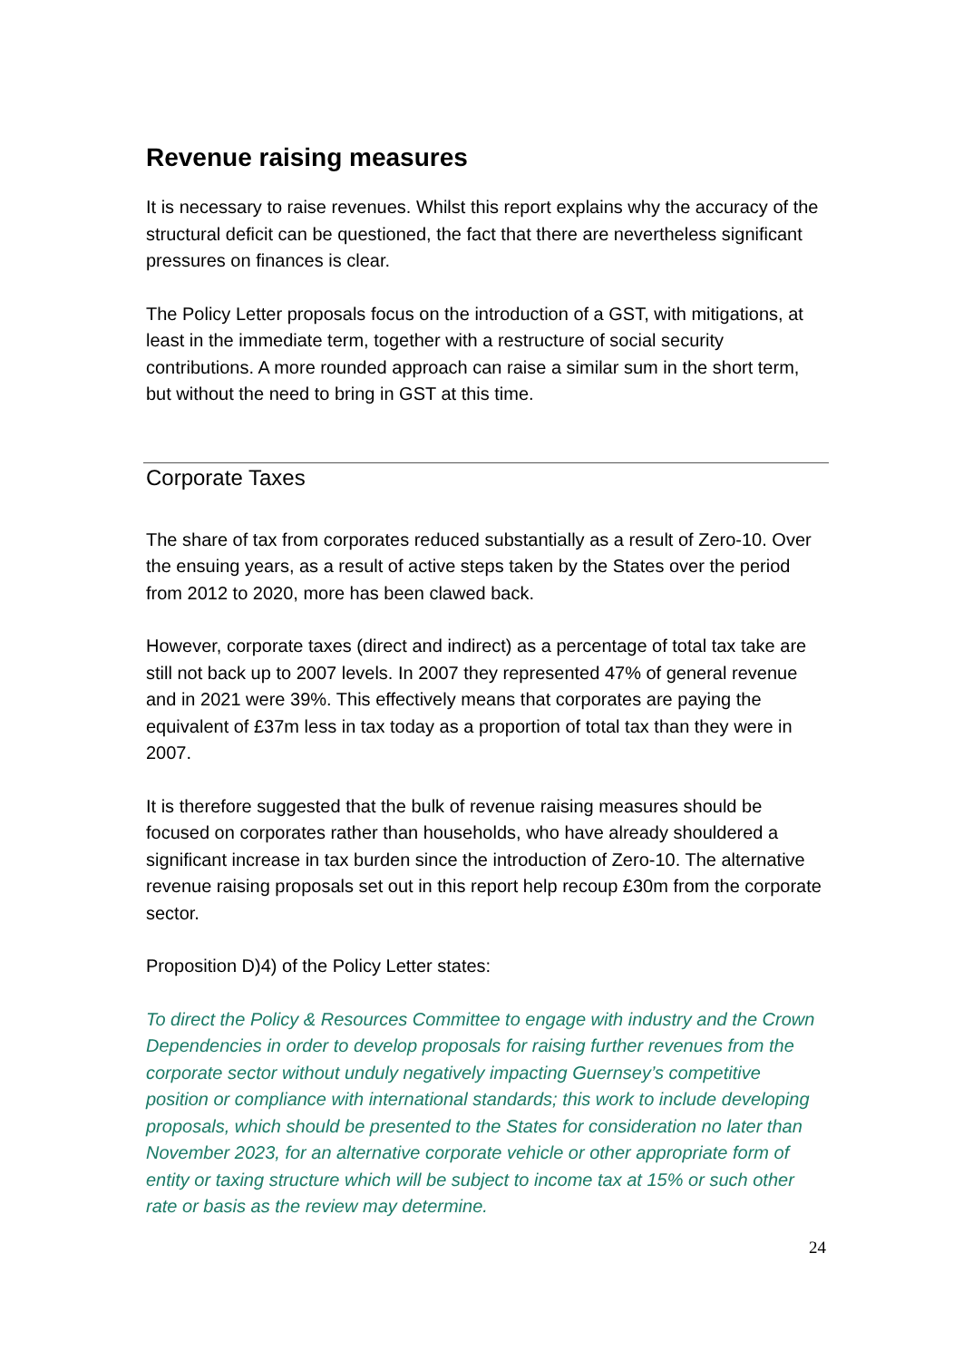Revenue raising measures
It is necessary to raise revenues. Whilst this report explains why the accuracy of the structural deficit can be questioned, the fact that there are nevertheless significant pressures on finances is clear.
The Policy Letter proposals focus on the introduction of a GST, with mitigations, at least in the immediate term, together with a restructure of social security contributions. A more rounded approach can raise a similar sum in the short term, but without the need to bring in GST at this time.
Corporate Taxes
The share of tax from corporates reduced substantially as a result of Zero-10. Over the ensuing years, as a result of active steps taken by the States over the period from 2012 to 2020, more has been clawed back.
However, corporate taxes (direct and indirect) as a percentage of total tax take are still not back up to 2007 levels. In 2007 they represented 47% of general revenue and in 2021 were 39%. This effectively means that corporates are paying the equivalent of £37m less in tax today as a proportion of total tax than they were in 2007.
It is therefore suggested that the bulk of revenue raising measures should be focused on corporates rather than households, who have already shouldered a significant increase in tax burden since the introduction of Zero-10. The alternative revenue raising proposals set out in this report help recoup £30m from the corporate sector.
Proposition D)4) of the Policy Letter states:
To direct the Policy & Resources Committee to engage with industry and the Crown Dependencies in order to develop proposals for raising further revenues from the corporate sector without unduly negatively impacting Guernsey’s competitive position or compliance with international standards; this work to include developing proposals, which should be presented to the States for consideration no later than November 2023, for an alternative corporate vehicle or other appropriate form of entity or taxing structure which will be subject to income tax at 15% or such other rate or basis as the review may determine.
24